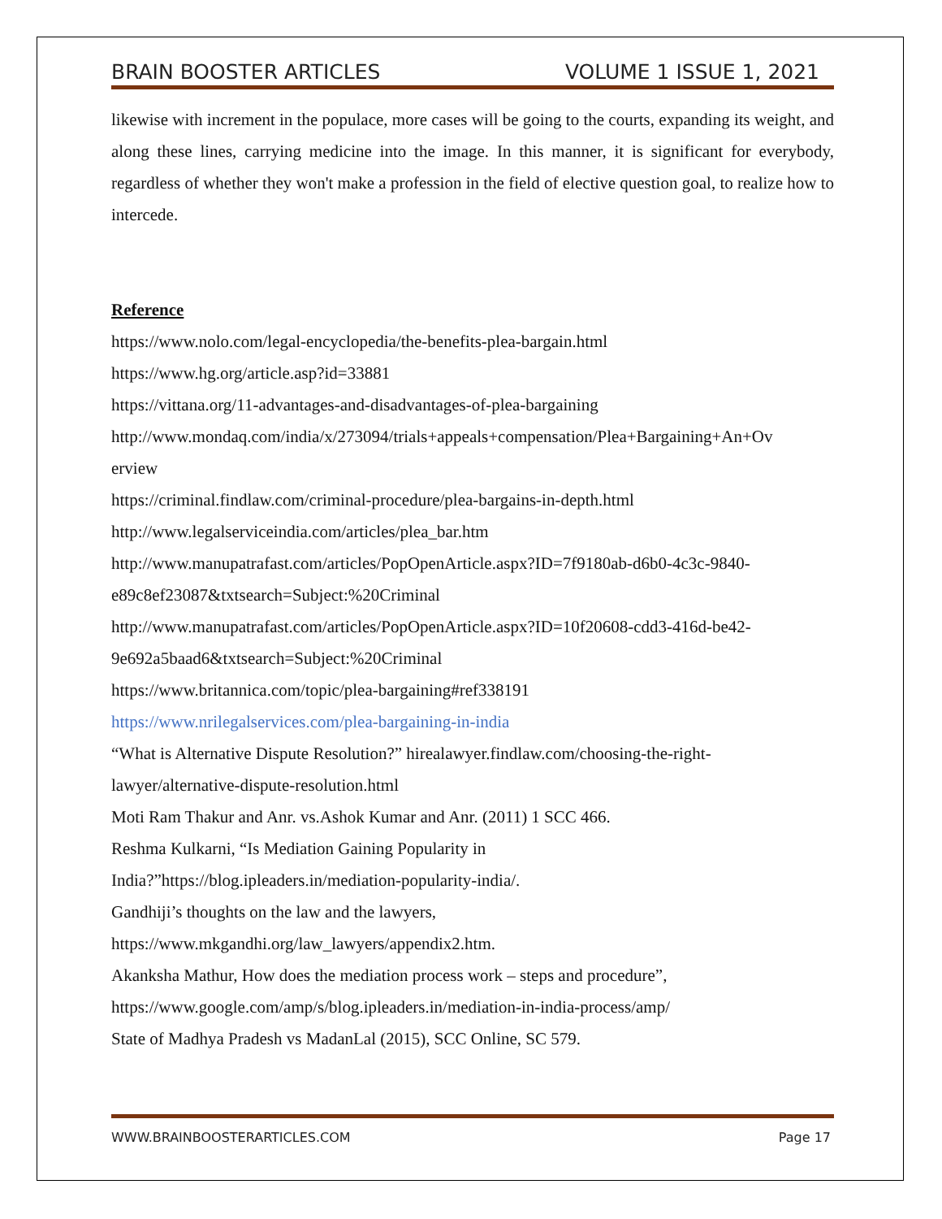BRAIN BOOSTER ARTICLES VOLUME 1 ISSUE 1, 2021
likewise with increment in the populace, more cases will be going to the courts, expanding its weight, and along these lines, carrying medicine into the image. In this manner, it is significant for everybody, regardless of whether they won't make a profession in the field of elective question goal, to realize how to intercede.
Reference
https://www.nolo.com/legal-encyclopedia/the-benefits-plea-bargain.html
https://www.hg.org/article.asp?id=33881
https://vittana.org/11-advantages-and-disadvantages-of-plea-bargaining
http://www.mondaq.com/india/x/273094/trials+appeals+compensation/Plea+Bargaining+An+Ov
erview
https://criminal.findlaw.com/criminal-procedure/plea-bargains-in-depth.html
http://www.legalserviceindia.com/articles/plea_bar.htm
http://www.manupatrafast.com/articles/PopOpenArticle.aspx?ID=7f9180ab-d6b0-4c3c-9840-
e89c8ef23087&txtsearch=Subject:%20Criminal
http://www.manupatrafast.com/articles/PopOpenArticle.aspx?ID=10f20608-cdd3-416d-be42-
9e692a5baad6&txtsearch=Subject:%20Criminal
https://www.britannica.com/topic/plea-bargaining#ref338191
https://www.nrilegalservices.com/plea-bargaining-in-india
“What is Alternative Dispute Resolution?” hirealawyer.findlaw.com/choosing-the-right-
lawyer/alternative-dispute-resolution.html
Moti Ram Thakur and Anr. vs.Ashok Kumar and Anr. (2011) 1 SCC 466.
Reshma Kulkarni, “Is Mediation Gaining Popularity in
India?”https://blog.ipleaders.in/mediation-popularity-india/.
Gandhiji’s thoughts on the law and the lawyers,
https://www.mkgandhi.org/law_lawyers/appendix2.htm.
Akanksha Mathur, How does the mediation process work – steps and procedure”,
https://www.google.com/amp/s/blog.ipleaders.in/mediation-in-india-process/amp/
State of Madhya Pradesh vs MadanLal (2015), SCC Online, SC 579.
WWW.BRAINBOOSTERARTICLES.COM Page 17